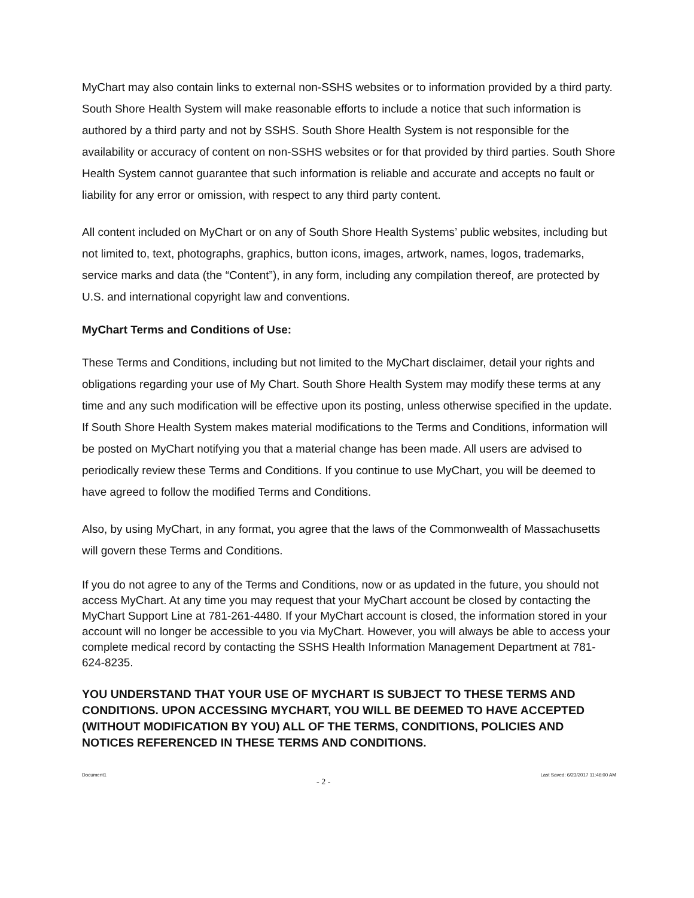MyChart may also contain links to external non-SSHS websites or to information provided by a third party. South Shore Health System will make reasonable efforts to include a notice that such information is authored by a third party and not by SSHS. South Shore Health System is not responsible for the availability or accuracy of content on non-SSHS websites or for that provided by third parties. South Shore Health System cannot guarantee that such information is reliable and accurate and accepts no fault or liability for any error or omission, with respect to any third party content.
All content included on MyChart or on any of South Shore Health Systems’ public websites, including but not limited to, text, photographs, graphics, button icons, images, artwork, names, logos, trademarks, service marks and data (the “Content”), in any form, including any compilation thereof, are protected by U.S. and international copyright law and conventions.
MyChart Terms and Conditions of Use:
These Terms and Conditions, including but not limited to the MyChart disclaimer, detail your rights and obligations regarding your use of My Chart. South Shore Health System may modify these terms at any time and any such modification will be effective upon its posting, unless otherwise specified in the update. If South Shore Health System makes material modifications to the Terms and Conditions, information will be posted on MyChart notifying you that a material change has been made. All users are advised to periodically review these Terms and Conditions. If you continue to use MyChart, you will be deemed to have agreed to follow the modified Terms and Conditions.
Also, by using MyChart, in any format, you agree that the laws of the Commonwealth of Massachusetts will govern these Terms and Conditions.
If you do not agree to any of the Terms and Conditions, now or as updated in the future, you should not access MyChart. At any time you may request that your MyChart account be closed by contacting the MyChart Support Line at 781-261-4480. If your MyChart account is closed, the information stored in your account will no longer be accessible to you via MyChart. However, you will always be able to access your complete medical record by contacting the SSHS Health Information Management Department at 781-624-8235.
YOU UNDERSTAND THAT YOUR USE OF MYCHART IS SUBJECT TO THESE TERMS AND CONDITIONS. UPON ACCESSING MYCHART, YOU WILL BE DEEMED TO HAVE ACCEPTED (WITHOUT MODIFICATION BY YOU) ALL OF THE TERMS, CONDITIONS, POLICIES AND NOTICES REFERENCED IN THESE TERMS AND CONDITIONS.
Document1 - 2 - Last Saved: 6/23/2017 11:46:00 AM